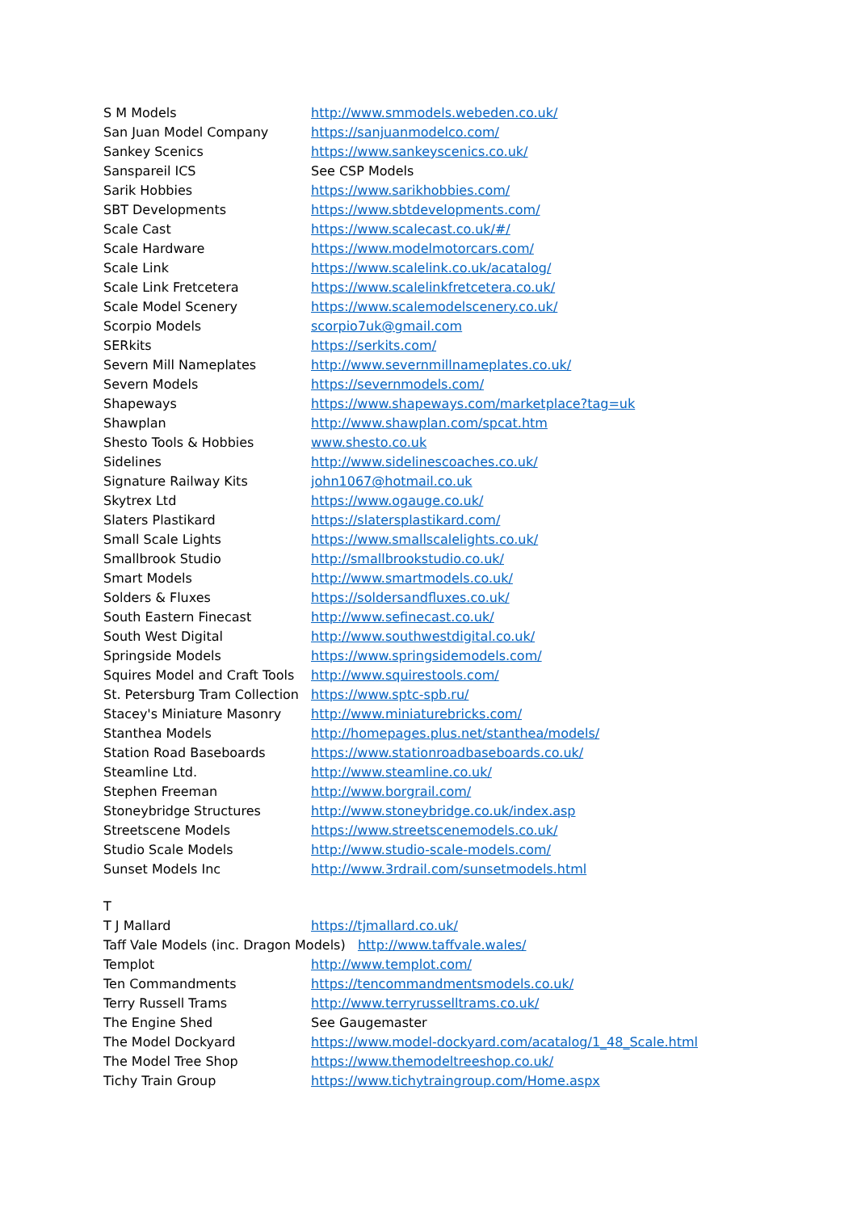| S M Models | http://www.smmodels.webeden.co.uk/ |
| San Juan Model Company | https://sanjuanmodelco.com/ |
| Sankey Scenics | https://www.sankeyscenics.co.uk/ |
| Sanspareil ICS | See CSP Models |
| Sarik Hobbies | https://www.sarikhobbies.com/ |
| SBT Developments | https://www.sbtdevelopments.com/ |
| Scale Cast | https://www.scalecast.co.uk/#/ |
| Scale Hardware | https://www.modelmotorcars.com/ |
| Scale Link | https://www.scalelink.co.uk/acatalog/ |
| Scale Link Fretcetera | https://www.scalelinkfretcetera.co.uk/ |
| Scale Model Scenery | https://www.scalemodelscenery.co.uk/ |
| Scorpio Models | scorpio7uk@gmail.com |
| SERkits | https://serkits.com/ |
| Severn Mill Nameplates | http://www.severnmillnameplates.co.uk/ |
| Severn Models | https://severnmodels.com/ |
| Shapeways | https://www.shapeways.com/marketplace?tag=uk |
| Shawplan | http://www.shawplan.com/spcat.htm |
| Shesto Tools & Hobbies | www.shesto.co.uk |
| Sidelines | http://www.sidelinescoaches.co.uk/ |
| Signature Railway Kits | john1067@hotmail.co.uk |
| Skytrex Ltd | https://www.ogauge.co.uk/ |
| Slaters Plastikard | https://slatersplastikard.com/ |
| Small Scale Lights | https://www.smallscalelights.co.uk/ |
| Smallbrook Studio | http://smallbrookstudio.co.uk/ |
| Smart Models | http://www.smartmodels.co.uk/ |
| Solders & Fluxes | https://soldersandfluxes.co.uk/ |
| South Eastern Finecast | http://www.sefinecast.co.uk/ |
| South West Digital | http://www.southwestdigital.co.uk/ |
| Springside Models | https://www.springsidemodels.com/ |
| Squires Model and Craft Tools | http://www.squirestools.com/ |
| St. Petersburg Tram Collection | https://www.sptc-spb.ru/ |
| Stacey's Miniature Masonry | http://www.miniaturebricks.com/ |
| Stanthea Models | http://homepages.plus.net/stanthea/models/ |
| Station Road Baseboards | https://www.stationroadbaseboards.co.uk/ |
| Steamline Ltd. | http://www.steamline.co.uk/ |
| Stephen Freeman | http://www.borgrail.com/ |
| Stoneybridge Structures | http://www.stoneybridge.co.uk/index.asp |
| Streetscene Models | https://www.streetscenemodels.co.uk/ |
| Studio Scale Models | http://www.studio-scale-models.com/ |
| Sunset Models Inc | http://www.3rdrail.com/sunsetmodels.html |
T
| T J Mallard | https://tjmallard.co.uk/ |
| Taff Vale Models (inc. Dragon Models) http://www.taffvale.wales/ | |
| Templot | http://www.templot.com/ |
| Ten Commandments | https://tencommandmentsmodels.co.uk/ |
| Terry Russell Trams | http://www.terryrusselltrams.co.uk/ |
| The Engine Shed | See Gaugemaster |
| The Model Dockyard | https://www.model-dockyard.com/acatalog/1_48_Scale.html |
| The Model Tree Shop | https://www.themodeltreeshop.co.uk/ |
| Tichy Train Group | https://www.tichytraingroup.com/Home.aspx |